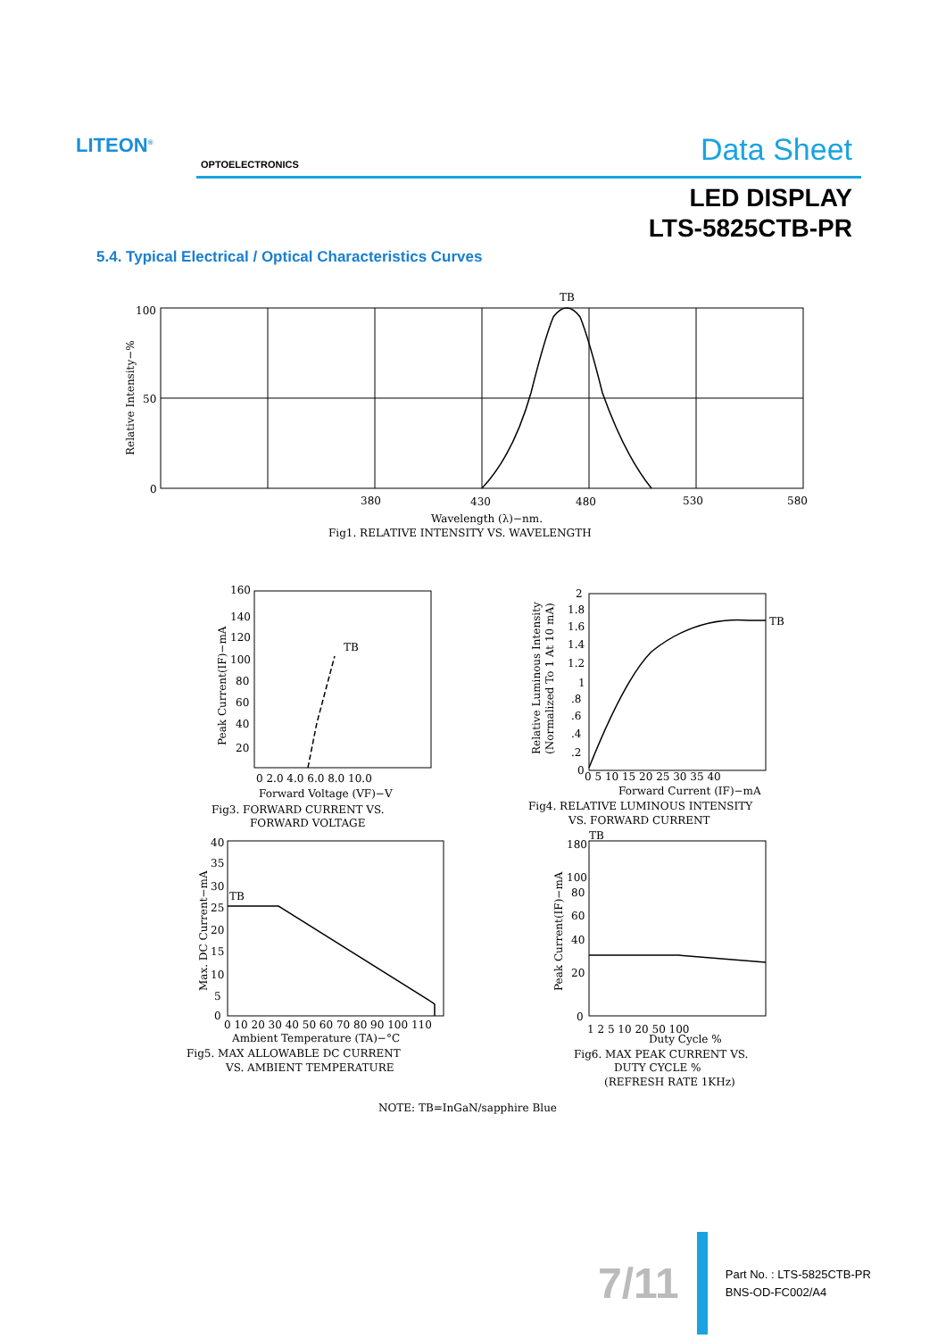LITEON<sup>®</sup>
OPTOELECTRONICS Data Sheet
LED DISPLAY
LTS-5825CTB-PR
5.4. Typical Electrical / Optical Characteristics Curves
100
50
0
TB
380
430
480
530
580
Wavelength (λ)−nm.
Fig1. RELATIVE INTENSITY VS. WAVELENGTH
Relative Intensity−%
160
140
120
100
80
60
40
20
TB
0 2.0 4.0 6.0 8.0 10.0
Forward Voltage (VF)−V
Fig3. FORWARD CURRENT VS.
FORWARD VOLTAGE
Peak Current(IF)−mA
2
1.8
1.6
1.4
1.2
1
.8
.6
.4
.2
0
TB
0 5 10 15 20 25 30 35 40
Forward Current (IF)−mA
Fig4. RELATIVE LUMINOUS INTENSITY
VS. FORWARD CURRENT
Relative Luminous Intensity
(Normalized To 1 At 10 mA)
40
35
30
25
20
15
10
5
0
TB
0 10 20 30 40 50 60 70 80 90 100 110
Ambient Temperature (TA)−°C
Fig5. MAX ALLOWABLE DC CURRENT
VS. AMBIENT TEMPERATURE
Max. DC Current−mA
TB
180
100
80
60
40
20
0
1 2 5 10 20 50 100
Duty Cycle %
Fig6. MAX PEAK CURRENT VS.
DUTY CYCLE %
(REFRESH RATE 1KHz)
Peak Current(IF)−mA
NOTE: TB=InGaN/sapphire Blue
7/11
Part No. : LTS-5825CTB-PR
BNS-OD-FC002/A4